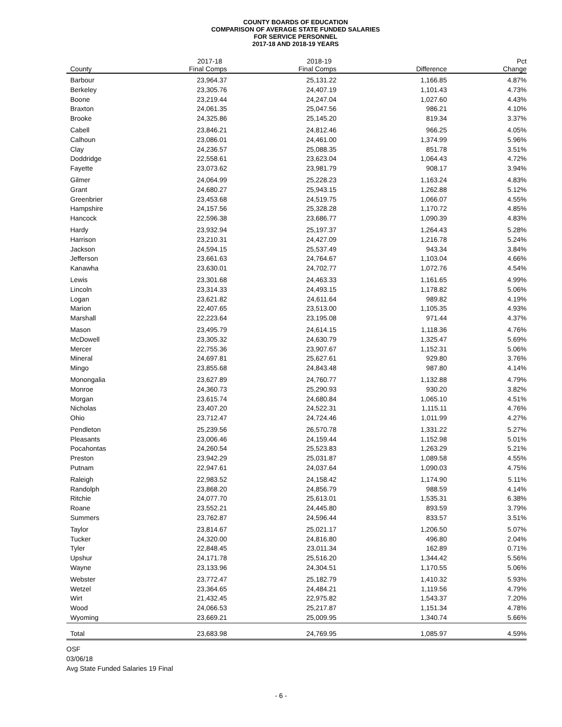COUNTY BOARDS OF EDUCATION
COMPARISON OF AVERAGE STATE FUNDED SALARIES
FOR SERVICE PERSONNEL
2017-18 AND 2018-19 YEARS
| | 2017-18 | 2018-19 | | Pct |
| --- | --- | --- | --- | --- |
| County | Final Comps | Final Comps | Difference | Change |
| Barbour | 23,964.37 | 25,131.22 | 1,166.85 | 4.87% |
| Berkeley | 23,305.76 | 24,407.19 | 1,101.43 | 4.73% |
| Boone | 23,219.44 | 24,247.04 | 1,027.60 | 4.43% |
| Braxton | 24,061.35 | 25,047.56 | 986.21 | 4.10% |
| Brooke | 24,325.86 | 25,145.20 | 819.34 | 3.37% |
| Cabell | 23,846.21 | 24,812.46 | 966.25 | 4.05% |
| Calhoun | 23,086.01 | 24,461.00 | 1,374.99 | 5.96% |
| Clay | 24,236.57 | 25,088.35 | 851.78 | 3.51% |
| Doddridge | 22,558.61 | 23,623.04 | 1,064.43 | 4.72% |
| Fayette | 23,073.62 | 23,981.79 | 908.17 | 3.94% |
| Gilmer | 24,064.99 | 25,228.23 | 1,163.24 | 4.83% |
| Grant | 24,680.27 | 25,943.15 | 1,262.88 | 5.12% |
| Greenbrier | 23,453.68 | 24,519.75 | 1,066.07 | 4.55% |
| Hampshire | 24,157.56 | 25,328.28 | 1,170.72 | 4.85% |
| Hancock | 22,596.38 | 23,686.77 | 1,090.39 | 4.83% |
| Hardy | 23,932.94 | 25,197.37 | 1,264.43 | 5.28% |
| Harrison | 23,210.31 | 24,427.09 | 1,216.78 | 5.24% |
| Jackson | 24,594.15 | 25,537.49 | 943.34 | 3.84% |
| Jefferson | 23,661.63 | 24,764.67 | 1,103.04 | 4.66% |
| Kanawha | 23,630.01 | 24,702.77 | 1,072.76 | 4.54% |
| Lewis | 23,301.68 | 24,463.33 | 1,161.65 | 4.99% |
| Lincoln | 23,314.33 | 24,493.15 | 1,178.82 | 5.06% |
| Logan | 23,621.82 | 24,611.64 | 989.82 | 4.19% |
| Marion | 22,407.65 | 23,513.00 | 1,105.35 | 4.93% |
| Marshall | 22,223.64 | 23,195.08 | 971.44 | 4.37% |
| Mason | 23,495.79 | 24,614.15 | 1,118.36 | 4.76% |
| McDowell | 23,305.32 | 24,630.79 | 1,325.47 | 5.69% |
| Mercer | 22,755.36 | 23,907.67 | 1,152.31 | 5.06% |
| Mineral | 24,697.81 | 25,627.61 | 929.80 | 3.76% |
| Mingo | 23,855.68 | 24,843.48 | 987.80 | 4.14% |
| Monongalia | 23,627.89 | 24,760.77 | 1,132.88 | 4.79% |
| Monroe | 24,360.73 | 25,290.93 | 930.20 | 3.82% |
| Morgan | 23,615.74 | 24,680.84 | 1,065.10 | 4.51% |
| Nicholas | 23,407.20 | 24,522.31 | 1,115.11 | 4.76% |
| Ohio | 23,712.47 | 24,724.46 | 1,011.99 | 4.27% |
| Pendleton | 25,239.56 | 26,570.78 | 1,331.22 | 5.27% |
| Pleasants | 23,006.46 | 24,159.44 | 1,152.98 | 5.01% |
| Pocahontas | 24,260.54 | 25,523.83 | 1,263.29 | 5.21% |
| Preston | 23,942.29 | 25,031.87 | 1,089.58 | 4.55% |
| Putnam | 22,947.61 | 24,037.64 | 1,090.03 | 4.75% |
| Raleigh | 22,983.52 | 24,158.42 | 1,174.90 | 5.11% |
| Randolph | 23,868.20 | 24,856.79 | 988.59 | 4.14% |
| Ritchie | 24,077.70 | 25,613.01 | 1,535.31 | 6.38% |
| Roane | 23,552.21 | 24,445.80 | 893.59 | 3.79% |
| Summers | 23,762.87 | 24,596.44 | 833.57 | 3.51% |
| Taylor | 23,814.67 | 25,021.17 | 1,206.50 | 5.07% |
| Tucker | 24,320.00 | 24,816.80 | 496.80 | 2.04% |
| Tyler | 22,848.45 | 23,011.34 | 162.89 | 0.71% |
| Upshur | 24,171.78 | 25,516.20 | 1,344.42 | 5.56% |
| Wayne | 23,133.96 | 24,304.51 | 1,170.55 | 5.06% |
| Webster | 23,772.47 | 25,182.79 | 1,410.32 | 5.93% |
| Wetzel | 23,364.65 | 24,484.21 | 1,119.56 | 4.79% |
| Wirt | 21,432.45 | 22,975.82 | 1,543.37 | 7.20% |
| Wood | 24,066.53 | 25,217.87 | 1,151.34 | 4.78% |
| Wyoming | 23,669.21 | 25,009.95 | 1,340.74 | 5.66% |
| Total | 23,683.98 | 24,769.95 | 1,085.97 | 4.59% |
OSF
03/06/18
Avg State Funded Salaries 19 Final
- 6 -